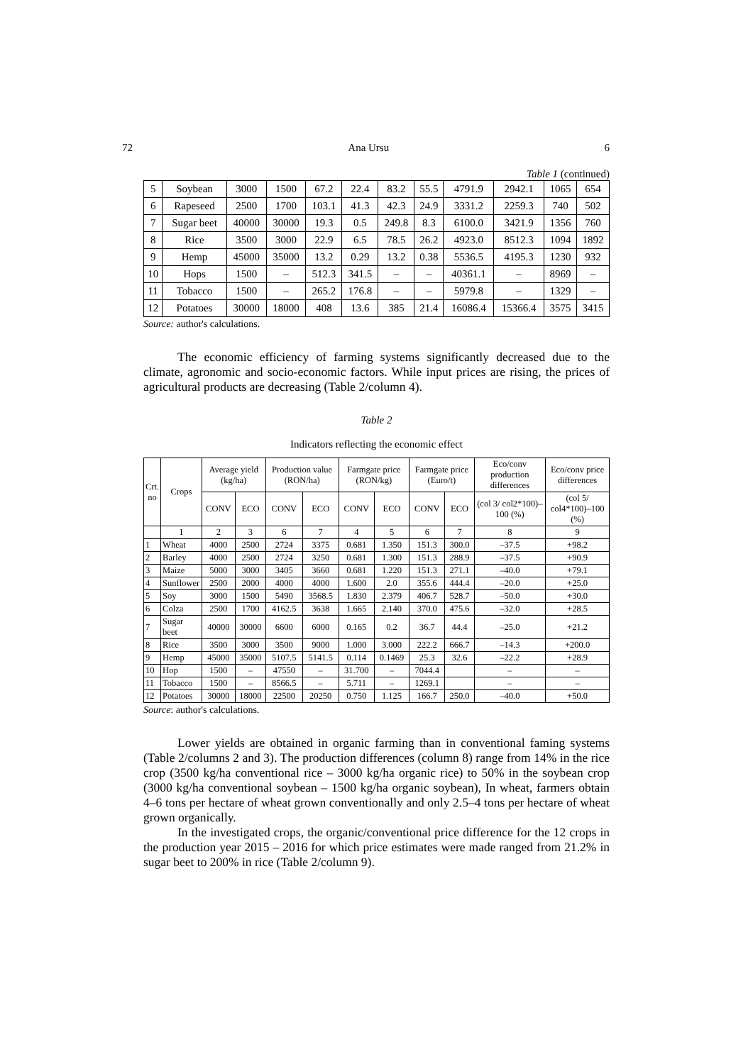72 Ana Ursu 6
Table 1 (continued)
| 5 | Soybean | 3000 | 1500 | 67.2 | 22.4 | 83.2 | 55.5 | 4791.9 | 2942.1 | 1065 | 654 |
| 6 | Rapeseed | 2500 | 1700 | 103.1 | 41.3 | 42.3 | 24.9 | 3331.2 | 2259.3 | 740 | 502 |
| 7 | Sugar beet | 40000 | 30000 | 19.3 | 0.5 | 249.8 | 8.3 | 6100.0 | 3421.9 | 1356 | 760 |
| 8 | Rice | 3500 | 3000 | 22.9 | 6.5 | 78.5 | 26.2 | 4923.0 | 8512.3 | 1094 | 1892 |
| 9 | Hemp | 45000 | 35000 | 13.2 | 0.29 | 13.2 | 0.38 | 5536.5 | 4195.3 | 1230 | 932 |
| 10 | Hops | 1500 | – | 512.3 | 341.5 | – | – | 40361.1 | – | 8969 | – |
| 11 | Tobacco | 1500 | – | 265.2 | 176.8 | – | – | 5979.8 | – | 1329 | – |
| 12 | Potatoes | 30000 | 18000 | 408 | 13.6 | 385 | 21.4 | 16086.4 | 15366.4 | 3575 | 3415 |
Source: author's calculations.
The economic efficiency of farming systems significantly decreased due to the climate, agronomic and socio-economic factors. While input prices are rising, the prices of agricultural products are decreasing (Table 2/column 4).
Table 2
Indicators reflecting the economic effect
| Crt. no | Crops | Average yield (kg/ha) | | Production value (RON/ha) | | Farmgate price (RON/kg) | | Farmgate price (Euro/t) | | Eco/conv production differences | Eco/conv price differences |
| --- | --- | --- | --- | --- | --- | --- | --- | --- | --- | --- | --- |
| | | CONV | ECO | CONV | ECO | CONV | ECO | CONV | ECO | (col 3/ col2*100)–100 (%) | (col 5/ col4*100)–100 (%) |
| | 1 | 2 | 3 | 6 | 7 | 4 | 5 | 6 | 7 | 8 | 9 |
| 1 | Wheat | 4000 | 2500 | 2724 | 3375 | 0.681 | 1.350 | 151.3 | 300.0 | –37.5 | +98.2 |
| 2 | Barley | 4000 | 2500 | 2724 | 3250 | 0.681 | 1.300 | 151.3 | 288.9 | –37.5 | +90.9 |
| 3 | Maize | 5000 | 3000 | 3405 | 3660 | 0.681 | 1.220 | 151.3 | 271.1 | –40.0 | +79.1 |
| 4 | Sunflower | 2500 | 2000 | 4000 | 4000 | 1.600 | 2.0 | 355.6 | 444.4 | –20.0 | +25.0 |
| 5 | Soy | 3000 | 1500 | 5490 | 3568.5 | 1.830 | 2.379 | 406.7 | 528.7 | –50.0 | +30.0 |
| 6 | Colza | 2500 | 1700 | 4162.5 | 3638 | 1.665 | 2.140 | 370.0 | 475.6 | –32.0 | +28.5 |
| 7 | Sugar beet | 40000 | 30000 | 6600 | 6000 | 0.165 | 0.2 | 36.7 | 44.4 | –25.0 | +21.2 |
| 8 | Rice | 3500 | 3000 | 3500 | 9000 | 1.000 | 3.000 | 222.2 | 666.7 | –14.3 | +200.0 |
| 9 | Hemp | 45000 | 35000 | 5107.5 | 5141.5 | 0.114 | 0.1469 | 25.3 | 32.6 | –22.2 | +28.9 |
| 10 | Hop | 1500 | – | 47550 | – | 31.700 | – | 7044.4 | | – | – |
| 11 | Tobacco | 1500 | – | 8566.5 | – | 5.711 | – | 1269.1 | | – | – |
| 12 | Potatoes | 30000 | 18000 | 22500 | 20250 | 0.750 | 1.125 | 166.7 | 250.0 | –40.0 | +50.0 |
Source: author's calculations.
Lower yields are obtained in organic farming than in conventional faming systems (Table 2/columns 2 and 3). The production differences (column 8) range from 14% in the rice crop (3500 kg/ha conventional rice – 3000 kg/ha organic rice) to 50% in the soybean crop (3000 kg/ha conventional soybean – 1500 kg/ha organic soybean), In wheat, farmers obtain 4–6 tons per hectare of wheat grown conventionally and only 2.5–4 tons per hectare of wheat grown organically.
In the investigated crops, the organic/conventional price difference for the 12 crops in the production year 2015 – 2016 for which price estimates were made ranged from 21.2% in sugar beet to 200% in rice (Table 2/column 9).